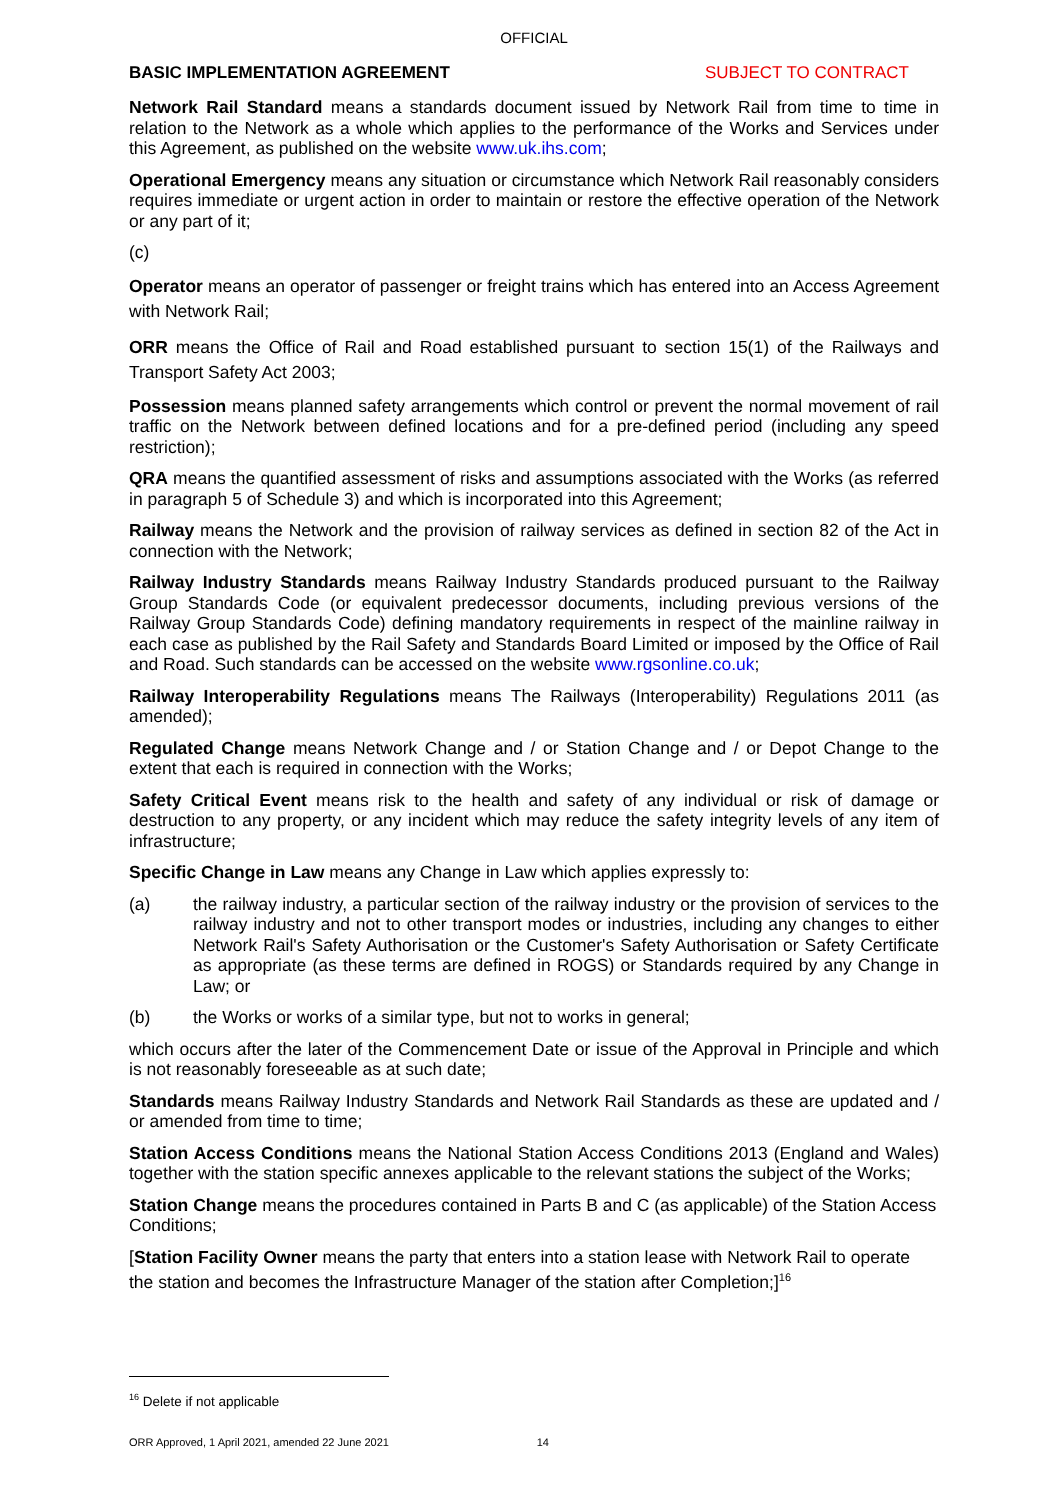OFFICIAL
BASIC IMPLEMENTATION AGREEMENT SUBJECT TO CONTRACT
Network Rail Standard means a standards document issued by Network Rail from time to time in relation to the Network as a whole which applies to the performance of the Works and Services under this Agreement, as published on the website www.uk.ihs.com;
Operational Emergency means any situation or circumstance which Network Rail reasonably considers requires immediate or urgent action in order to maintain or restore the effective operation of the Network or any part of it;
(c)
Operator means an operator of passenger or freight trains which has entered into an Access Agreement with Network Rail;
ORR means the Office of Rail and Road established pursuant to section 15(1) of the Railways and Transport Safety Act 2003;
Possession means planned safety arrangements which control or prevent the normal movement of rail traffic on the Network between defined locations and for a pre-defined period (including any speed restriction);
QRA means the quantified assessment of risks and assumptions associated with the Works (as referred in paragraph 5 of Schedule 3) and which is incorporated into this Agreement;
Railway means the Network and the provision of railway services as defined in section 82 of the Act in connection with the Network;
Railway Industry Standards means Railway Industry Standards produced pursuant to the Railway Group Standards Code (or equivalent predecessor documents, including previous versions of the Railway Group Standards Code) defining mandatory requirements in respect of the mainline railway in each case as published by the Rail Safety and Standards Board Limited or imposed by the Office of Rail and Road. Such standards can be accessed on the website www.rgsonline.co.uk;
Railway Interoperability Regulations means The Railways (Interoperability) Regulations 2011 (as amended);
Regulated Change means Network Change and / or Station Change and / or Depot Change to the extent that each is required in connection with the Works;
Safety Critical Event means risk to the health and safety of any individual or risk of damage or destruction to any property, or any incident which may reduce the safety integrity levels of any item of infrastructure;
Specific Change in Law means any Change in Law which applies expressly to:
(a) the railway industry, a particular section of the railway industry or the provision of services to the railway industry and not to other transport modes or industries, including any changes to either Network Rail's Safety Authorisation or the Customer's Safety Authorisation or Safety Certificate as appropriate (as these terms are defined in ROGS) or Standards required by any Change in Law; or
(b) the Works or works of a similar type, but not to works in general;
which occurs after the later of the Commencement Date or issue of the Approval in Principle and which is not reasonably foreseeable as at such date;
Standards means Railway Industry Standards and Network Rail Standards as these are updated and / or amended from time to time;
Station Access Conditions means the National Station Access Conditions 2013 (England and Wales) together with the station specific annexes applicable to the relevant stations the subject of the Works;
Station Change means the procedures contained in Parts B and C (as applicable) of the Station Access Conditions;
[Station Facility Owner means the party that enters into a station lease with Network Rail to operate the station and becomes the Infrastructure Manager of the station after Completion;]<sup>16</sup>
<sup>16</sup> Delete if not applicable
ORR Approved, 1 April 2021, amended 22 June 2021 14